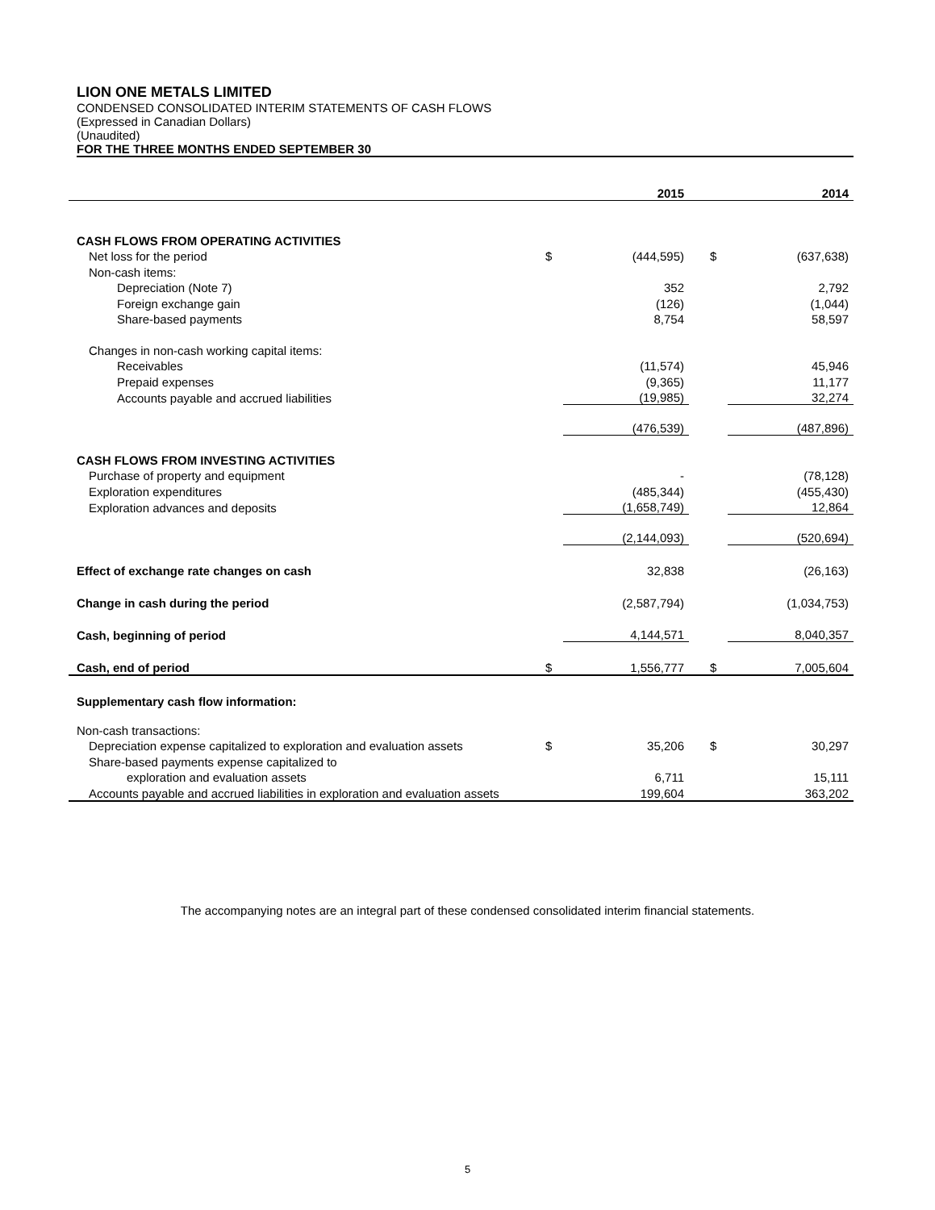LION ONE METALS LIMITED
CONDENSED CONSOLIDATED INTERIM STATEMENTS OF CASH FLOWS
(Expressed in Canadian Dollars)
(Unaudited)
FOR THE THREE MONTHS ENDED SEPTEMBER 30
| | | 2015 | | | 2014 |
| --- | --- | --- | --- | --- | --- |
| CASH FLOWS FROM OPERATING ACTIVITIES | | | | | |
| Net loss for the period | $ | (444,595) | | $ | (637,638) |
| Non-cash items: | | | | | |
| Depreciation (Note 7) | | 352 | | | 2,792 |
| Foreign exchange gain | | (126) | | | (1,044) |
| Share-based payments | | 8,754 | | | 58,597 |
| Changes in non-cash working capital items: | | | | | |
| Receivables | | (11,574) | | | 45,946 |
| Prepaid expenses | | (9,365) | | | 11,177 |
| Accounts payable and accrued liabilities | | (19,985) | | | 32,274 |
| | | (476,539) | | | (487,896) |
| CASH FLOWS FROM INVESTING ACTIVITIES | | | | | |
| Purchase of property and equipment | | - | | | (78,128) |
| Exploration expenditures | | (485,344) | | | (455,430) |
| Exploration advances and deposits | | (1,658,749) | | | 12,864 |
| | | (2,144,093) | | | (520,694) |
| Effect of exchange rate changes on cash | | 32,838 | | | (26,163) |
| Change in cash during the period | | (2,587,794) | | | (1,034,753) |
| Cash, beginning of period | | 4,144,571 | | | 8,040,357 |
| Cash, end of period | $ | 1,556,777 | | $ | 7,005,604 |
| Supplementary cash flow information: | | | | | |
| Non-cash transactions: | | | | | |
| Depreciation expense capitalized to exploration and evaluation assets | $ | 35,206 | | $ | 30,297 |
| Share-based payments expense capitalized to | | | | | |
| exploration and evaluation assets | | 6,711 | | | 15,111 |
| Accounts payable and accrued liabilities in exploration and evaluation assets | | 199,604 | | | 363,202 |
The accompanying notes are an integral part of these condensed consolidated interim financial statements.
5